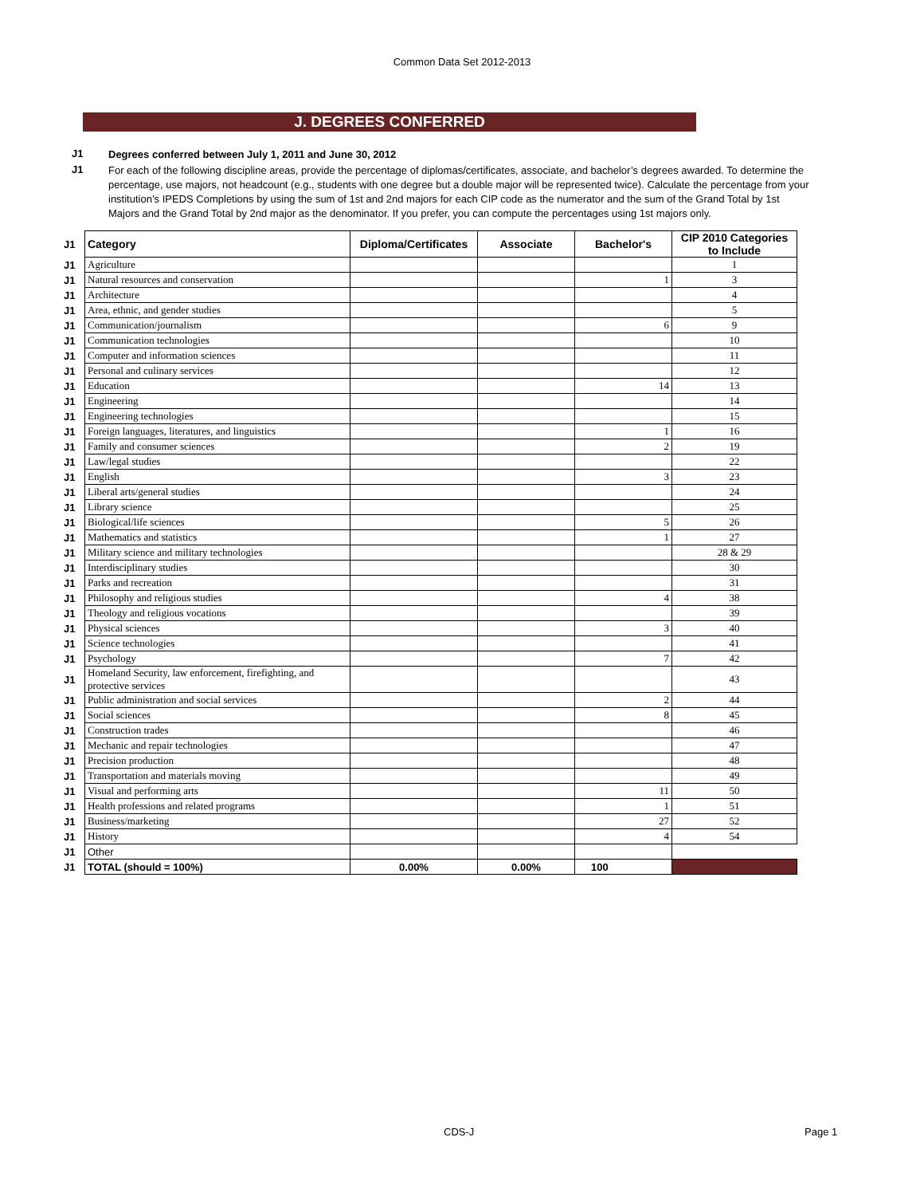Common Data Set 2012-2013
J. DEGREES CONFERRED
J1
Degrees conferred between July 1, 2011 and June 30, 2012
J1
For each of the following discipline areas, provide the percentage of diplomas/certificates, associate, and bachelor’s degrees awarded. To determine the percentage, use majors, not headcount (e.g., students with one degree but a double major will be represented twice). Calculate the percentage from your institution’s IPEDS Completions by using the sum of 1st and 2nd majors for each CIP code as the numerator and the sum of the Grand Total by 1st Majors and the Grand Total by 2nd major as the denominator. If you prefer, you can compute the percentages using 1st majors only.
| J1 | Category | Diploma/Certificates | Associate | Bachelor's | CIP 2010 Categories to Include |
| J1 | Agriculture | | | | 1 |
| J1 | Natural resources and conservation | | | 1 | 3 |
| J1 | Architecture | | | | 4 |
| J1 | Area, ethnic, and gender studies | | | | 5 |
| J1 | Communication/journalism | | | 6 | 9 |
| J1 | Communication technologies | | | | 10 |
| J1 | Computer and information sciences | | | | 11 |
| J1 | Personal and culinary services | | | | 12 |
| J1 | Education | | | 14 | 13 |
| J1 | Engineering | | | | 14 |
| J1 | Engineering technologies | | | | 15 |
| J1 | Foreign languages, literatures, and linguistics | | | 1 | 16 |
| J1 | Family and consumer sciences | | | 2 | 19 |
| J1 | Law/legal studies | | | | 22 |
| J1 | English | | | 3 | 23 |
| J1 | Liberal arts/general studies | | | | 24 |
| J1 | Library science | | | | 25 |
| J1 | Biological/life sciences | | | 5 | 26 |
| J1 | Mathematics and statistics | | | 1 | 27 |
| J1 | Military science and military technologies | | | | 28 & 29 |
| J1 | Interdisciplinary studies | | | | 30 |
| J1 | Parks and recreation | | | | 31 |
| J1 | Philosophy and religious studies | | | 4 | 38 |
| J1 | Theology and religious vocations | | | | 39 |
| J1 | Physical sciences | | | 3 | 40 |
| J1 | Science technologies | | | | 41 |
| J1 | Psychology | | | 7 | 42 |
| J1 | Homeland Security, law enforcement, firefighting, and protective services | | | | 43 |
| J1 | Public administration and social services | | | 2 | 44 |
| J1 | Social sciences | | | 8 | 45 |
| J1 | Construction trades | | | | 46 |
| J1 | Mechanic and repair technologies | | | | 47 |
| J1 | Precision production | | | | 48 |
| J1 | Transportation and materials moving | | | | 49 |
| J1 | Visual and performing arts | | | 11 | 50 |
| J1 | Health professions and related programs | | | 1 | 51 |
| J1 | Business/marketing | | | 27 | 52 |
| J1 | History | | | 4 | 54 |
| J1 | Other | | | | |
| J1 | TOTAL (should = 100%) | 0.00% | 0.00% | 100 | |
CDS-J Page 1